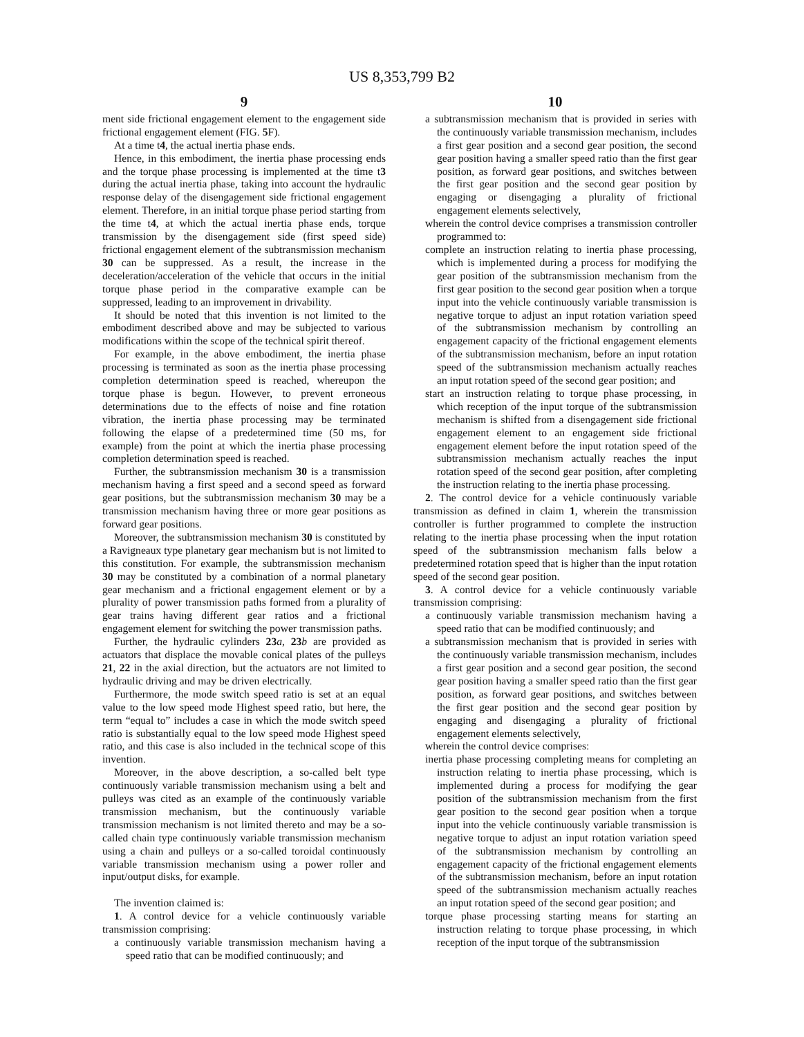US 8,353,799 B2
9
ment side frictional engagement element to the engagement side frictional engagement element (FIG. 5 F).
At a time t4, the actual inertia phase ends.
Hence, in this embodiment, the inertia phase processing ends and the torque phase processing is implemented at the time t3 during the actual inertia phase, taking into account the hydraulic response delay of the disengagement side frictional engagement element. Therefore, in an initial torque phase period starting from the time t4, at which the actual inertia phase ends, torque transmission by the disengagement side (first speed side) frictional engagement element of the subtransmission mechanism 30 can be suppressed. As a result, the increase in the deceleration/acceleration of the vehicle that occurs in the initial torque phase period in the comparative example can be suppressed, leading to an improvement in drivability.
It should be noted that this invention is not limited to the embodiment described above and may be subjected to various modifications within the scope of the technical spirit thereof.
For example, in the above embodiment, the inertia phase processing is terminated as soon as the inertia phase processing completion determination speed is reached, whereupon the torque phase is begun. However, to prevent erroneous determinations due to the effects of noise and fine rotation vibration, the inertia phase processing may be terminated following the elapse of a predetermined time (50 ms, for example) from the point at which the inertia phase processing completion determination speed is reached.
Further, the subtransmission mechanism 30 is a transmission mechanism having a first speed and a second speed as forward gear positions, but the subtransmission mechanism 30 may be a transmission mechanism having three or more gear positions as forward gear positions.
Moreover, the subtransmission mechanism 30 is constituted by a Ravigneaux type planetary gear mechanism but is not limited to this constitution. For example, the subtransmission mechanism 30 may be constituted by a combination of a normal planetary gear mechanism and a frictional engagement element or by a plurality of power transmission paths formed from a plurality of gear trains having different gear ratios and a frictional engagement element for switching the power transmission paths.
Further, the hydraulic cylinders 23 a, 23 b are provided as actuators that displace the movable conical plates of the pulleys 21, 22 in the axial direction, but the actuators are not limited to hydraulic driving and may be driven electrically.
Furthermore, the mode switch speed ratio is set at an equal value to the low speed mode Highest speed ratio, but here, the term “equal to” includes a case in which the mode switch speed ratio is substantially equal to the low speed mode Highest speed ratio, and this case is also included in the technical scope of this invention.
Moreover, in the above description, a so-called belt type continuously variable transmission mechanism using a belt and pulleys was cited as an example of the continuously variable transmission mechanism, but the continuously variable transmission mechanism is not limited thereto and may be a so-called chain type continuously variable transmission mechanism using a chain and pulleys or a so-called toroidal continuously variable transmission mechanism using a power roller and input/output disks, for example.
The invention claimed is:
1. A control device for a vehicle continuously variable transmission comprising:
a continuously variable transmission mechanism having a speed ratio that can be modified continuously; and
10
a subtransmission mechanism that is provided in series with the continuously variable transmission mechanism, includes a first gear position and a second gear position, the second gear position having a smaller speed ratio than the first gear position, as forward gear positions, and switches between the first gear position and the second gear position by engaging or disengaging a plurality of frictional engagement elements selectively,
wherein the control device comprises a transmission controller programmed to:
complete an instruction relating to inertia phase processing, which is implemented during a process for modifying the gear position of the subtransmission mechanism from the first gear position to the second gear position when a torque input into the vehicle continuously variable transmission is negative torque to adjust an input rotation variation speed of the subtransmission mechanism by controlling an engagement capacity of the frictional engagement elements of the subtransmission mechanism, before an input rotation speed of the subtransmission mechanism actually reaches an input rotation speed of the second gear position; and
start an instruction relating to torque phase processing, in which reception of the input torque of the subtransmission mechanism is shifted from a disengagement side frictional engagement element to an engagement side frictional engagement element before the input rotation speed of the subtransmission mechanism actually reaches the input rotation speed of the second gear position, after completing the instruction relating to the inertia phase processing.
2. The control device for a vehicle continuously variable transmission as defined in claim 1, wherein the transmission controller is further programmed to complete the instruction relating to the inertia phase processing when the input rotation speed of the subtransmission mechanism falls below a predetermined rotation speed that is higher than the input rotation speed of the second gear position.
3. A control device for a vehicle continuously variable transmission comprising:
a continuously variable transmission mechanism having a speed ratio that can be modified continuously; and
a subtransmission mechanism that is provided in series with the continuously variable transmission mechanism, includes a first gear position and a second gear position, the second gear position having a smaller speed ratio than the first gear position, as forward gear positions, and switches between the first gear position and the second gear position by engaging and disengaging a plurality of frictional engagement elements selectively,
wherein the control device comprises:
inertia phase processing completing means for completing an instruction relating to inertia phase processing, which is implemented during a process for modifying the gear position of the subtransmission mechanism from the first gear position to the second gear position when a torque input into the vehicle continuously variable transmission is negative torque to adjust an input rotation variation speed of the subtransmission mechanism by controlling an engagement capacity of the frictional engagement elements of the subtransmission mechanism, before an input rotation speed of the subtransmission mechanism actually reaches an input rotation speed of the second gear position; and
torque phase processing starting means for starting an instruction relating to torque phase processing, in which reception of the input torque of the subtransmission